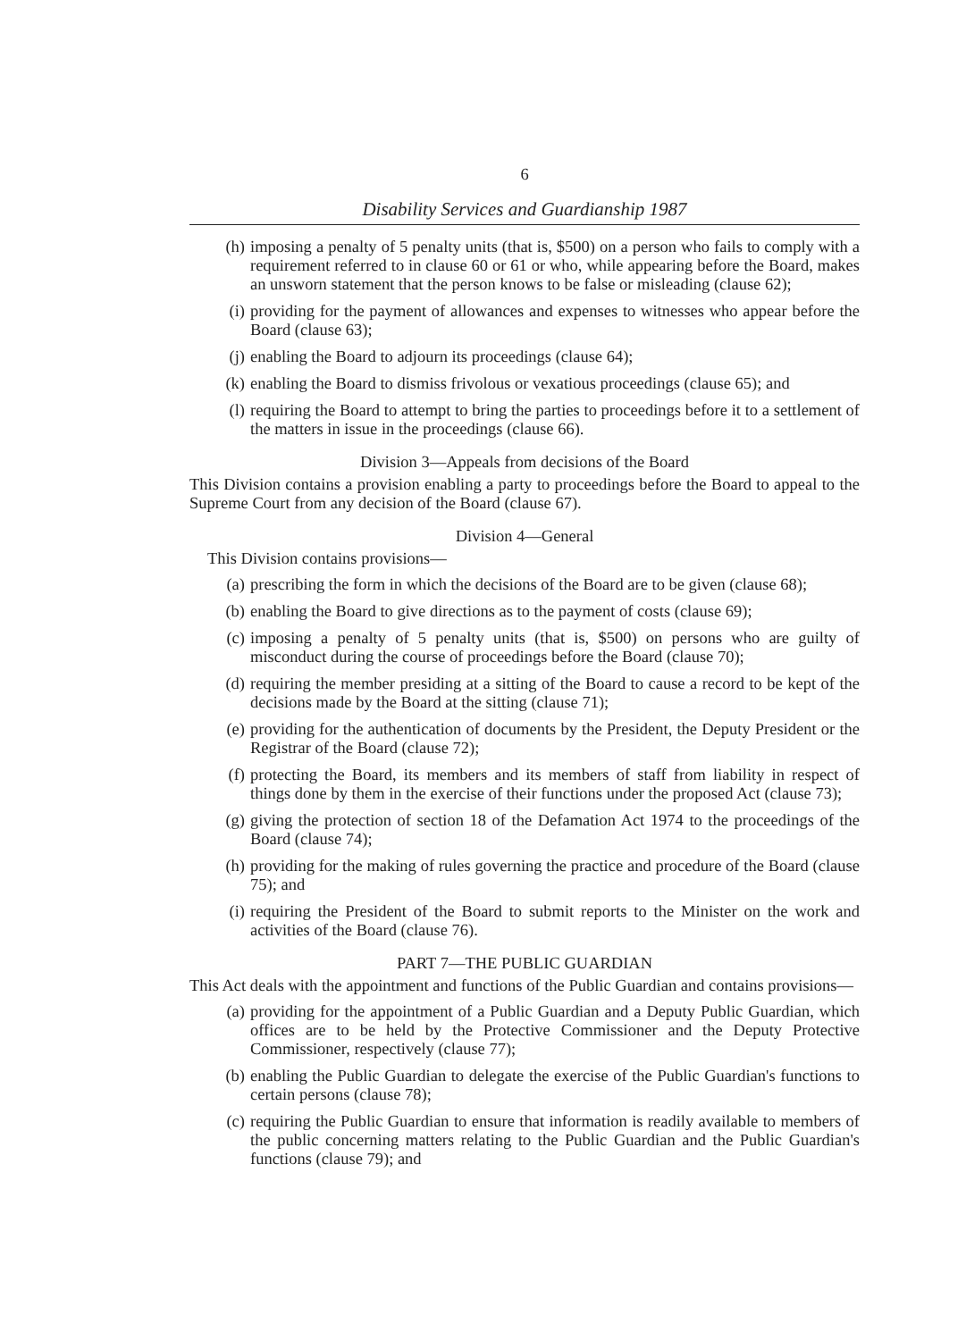6
Disability Services and Guardianship 1987
(h) imposing a penalty of 5 penalty units (that is, $500) on a person who fails to comply with a requirement referred to in clause 60 or 61 or who, while appearing before the Board, makes an unsworn statement that the person knows to be false or misleading (clause 62);
(i) providing for the payment of allowances and expenses to witnesses who appear before the Board (clause 63);
(j) enabling the Board to adjourn its proceedings (clause 64);
(k) enabling the Board to dismiss frivolous or vexatious proceedings (clause 65); and
(l) requiring the Board to attempt to bring the parties to proceedings before it to a settlement of the matters in issue in the proceedings (clause 66).
Division 3—Appeals from decisions of the Board
This Division contains a provision enabling a party to proceedings before the Board to appeal to the Supreme Court from any decision of the Board (clause 67).
Division 4—General
This Division contains provisions—
(a) prescribing the form in which the decisions of the Board are to be given (clause 68);
(b) enabling the Board to give directions as to the payment of costs (clause 69);
(c) imposing a penalty of 5 penalty units (that is, $500) on persons who are guilty of misconduct during the course of proceedings before the Board (clause 70);
(d) requiring the member presiding at a sitting of the Board to cause a record to be kept of the decisions made by the Board at the sitting (clause 71);
(e) providing for the authentication of documents by the President, the Deputy President or the Registrar of the Board (clause 72);
(f) protecting the Board, its members and its members of staff from liability in respect of things done by them in the exercise of their functions under the proposed Act (clause 73);
(g) giving the protection of section 18 of the Defamation Act 1974 to the proceedings of the Board (clause 74);
(h) providing for the making of rules governing the practice and procedure of the Board (clause 75); and
(i) requiring the President of the Board to submit reports to the Minister on the work and activities of the Board (clause 76).
PART 7—THE PUBLIC GUARDIAN
This Act deals with the appointment and functions of the Public Guardian and contains provisions—
(a) providing for the appointment of a Public Guardian and a Deputy Public Guardian, which offices are to be held by the Protective Commissioner and the Deputy Protective Commissioner, respectively (clause 77);
(b) enabling the Public Guardian to delegate the exercise of the Public Guardian's functions to certain persons (clause 78);
(c) requiring the Public Guardian to ensure that information is readily available to members of the public concerning matters relating to the Public Guardian and the Public Guardian's functions (clause 79); and